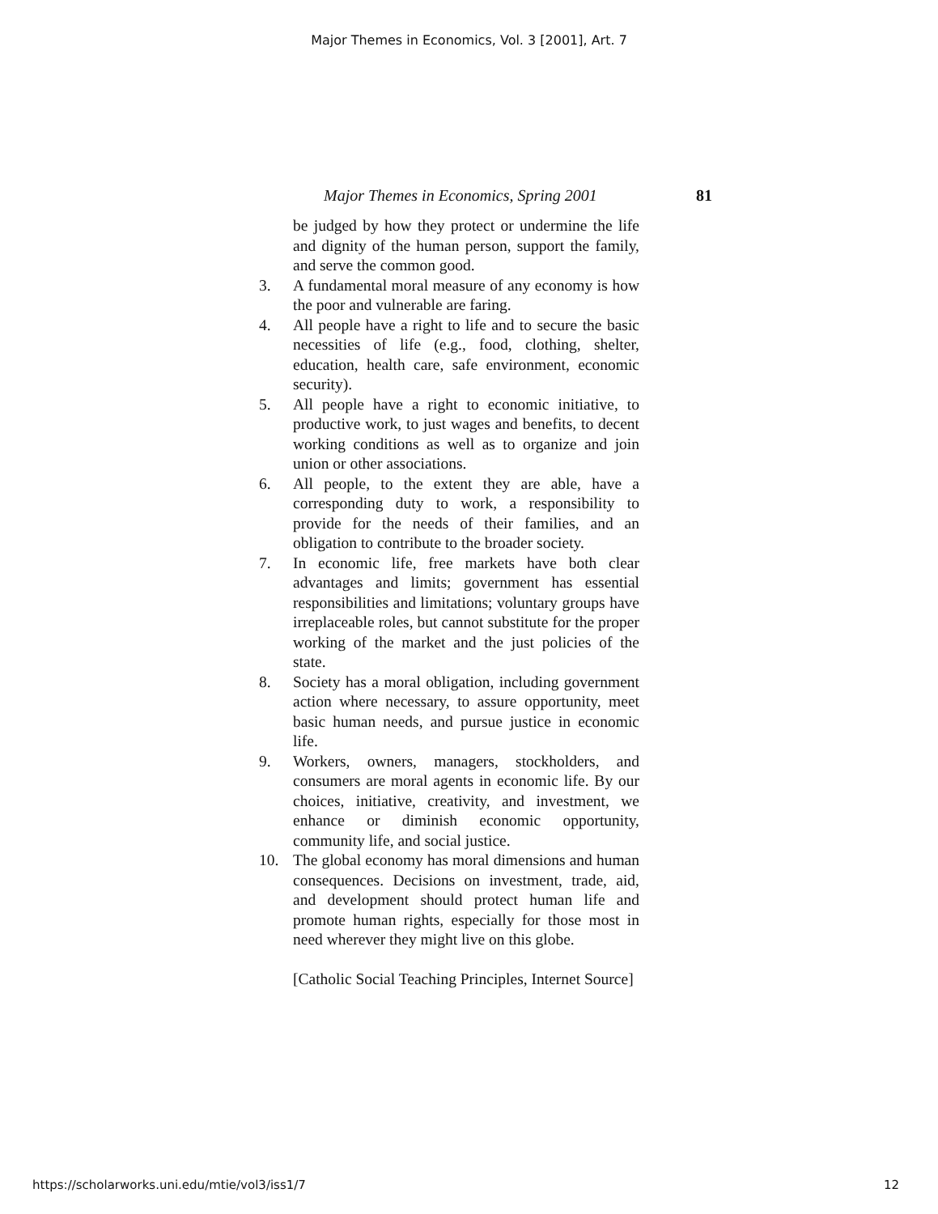Major Themes in Economics, Vol. 3 [2001], Art. 7
Major Themes in Economics, Spring 2001 81
be judged by how they protect or undermine the life and dignity of the human person, support the family, and serve the common good.
3. A fundamental moral measure of any economy is how the poor and vulnerable are faring.
4. All people have a right to life and to secure the basic necessities of life (e.g., food, clothing, shelter, education, health care, safe environment, economic security).
5. All people have a right to economic initiative, to productive work, to just wages and benefits, to decent working conditions as well as to organize and join union or other associations.
6. All people, to the extent they are able, have a corresponding duty to work, a responsibility to provide for the needs of their families, and an obligation to contribute to the broader society.
7. In economic life, free markets have both clear advantages and limits; government has essential responsibilities and limitations; voluntary groups have irreplaceable roles, but cannot substitute for the proper working of the market and the just policies of the state.
8. Society has a moral obligation, including government action where necessary, to assure opportunity, meet basic human needs, and pursue justice in economic life.
9. Workers, owners, managers, stockholders, and consumers are moral agents in economic life. By our choices, initiative, creativity, and investment, we enhance or diminish economic opportunity, community life, and social justice.
10. The global economy has moral dimensions and human consequences. Decisions on investment, trade, aid, and development should protect human life and promote human rights, especially for those most in need wherever they might live on this globe.
[Catholic Social Teaching Principles, Internet Source]
https://scholarworks.uni.edu/mtie/vol3/iss1/7 12